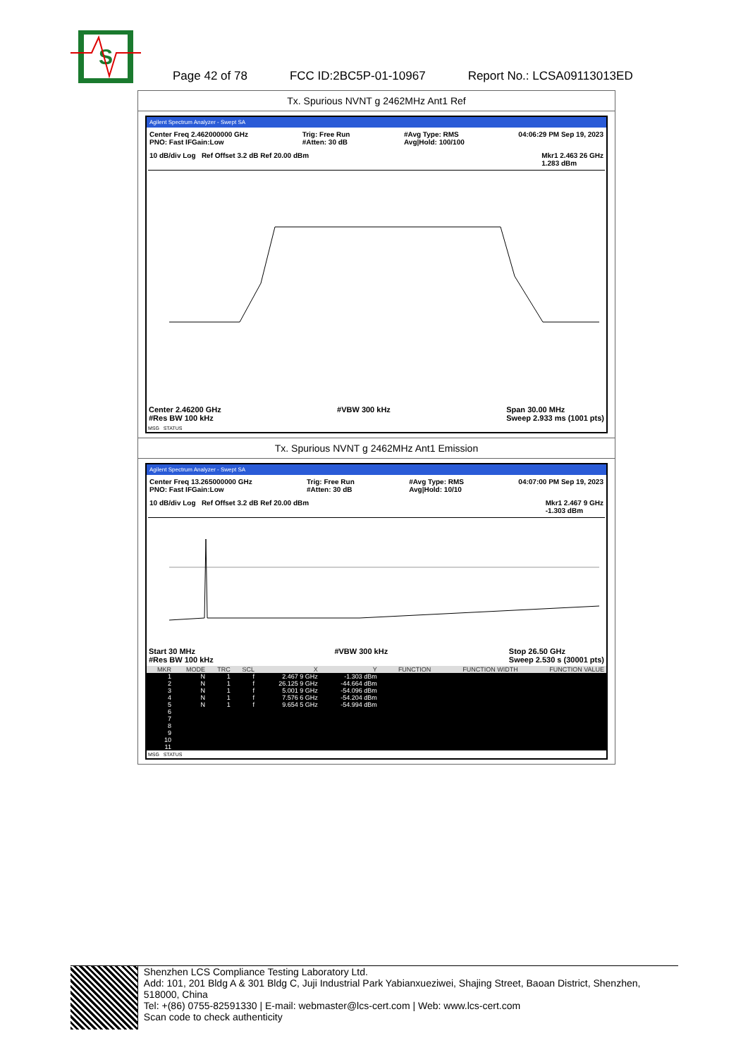S
Page 42 of 78 FCC ID:2BC5P-01-10967 Report No.: LCSA09113013ED
Tx. Spurious NVNT g 2462MHz Ant1 Ref
Agilent Spectrum Analyzer - Swept SA
Center Freq 2.462000000 GHz
PNO: Fast IFGain:Low Trig: Free Run
#Atten: 30 dB #Avg Type: RMS
Avg|Hold: 100/100 04:06:29 PM Sep 19, 2023
10 dB/div Log Ref Offset 3.2 dB Ref 20.00 dBm Mkr1 2.463 26 GHz
1.283 dBm
Center 2.46200 GHz
#Res BW 100 kHz #VBW 300 kHz Span 30.00 MHz
Sweep 2.933 ms (1001 pts)
MSG STATUS
Tx. Spurious NVNT g 2462MHz Ant1 Emission
Agilent Spectrum Analyzer - Swept SA
Center Freq 13.265000000 GHz
PNO: Fast IFGain:Low Trig: Free Run
#Atten: 30 dB #Avg Type: RMS
Avg|Hold: 10/10 04:07:00 PM Sep 19, 2023
10 dB/div Log Ref Offset 3.2 dB Ref 20.00 dBm Mkr1 2.467 9 GHz
-1.303 dBm
Start 30 MHz
#Res BW 100 kHz #VBW 300 kHz Stop 26.50 GHz
Sweep 2.530 s (30001 pts)
| MKR | MODE | TRC | SCL | X | Y | FUNCTION | FUNCTION WIDTH | FUNCTION VALUE |
| --- | --- | --- | --- | --- | --- | --- | --- | --- |
| 1 | N | 1 | f | 2.467 9 GHz | -1.303 dBm | | | |
| 2 | N | 1 | f | 26.125 9 GHz | -44.664 dBm | | | |
| 3 | N | 1 | f | 5.001 9 GHz | -54.096 dBm | | | |
| 4 | N | 1 | f | 7.576 6 GHz | -54.204 dBm | | | |
| 5 | N | 1 | f | 9.654 5 GHz | -54.994 dBm | | | |
| 6 | | | | | | | | |
| 7 | | | | | | | | |
| 8 | | | | | | | | |
| 9 | | | | | | | | |
| 10 | | | | | | | | |
| 11 | | | | | | | | |
MSG STATUS
Shenzhen LCS Compliance Testing Laboratory Ltd.
Add: 101, 201 Bldg A & 301 Bldg C, Juji Industrial Park Yabianxueziwei, Shajing Street, Baoan District, Shenzhen, 518000, China
Tel: +(86) 0755-82591330 | E-mail: webmaster@lcs-cert.com | Web: www.lcs-cert.com
Scan code to check authenticity